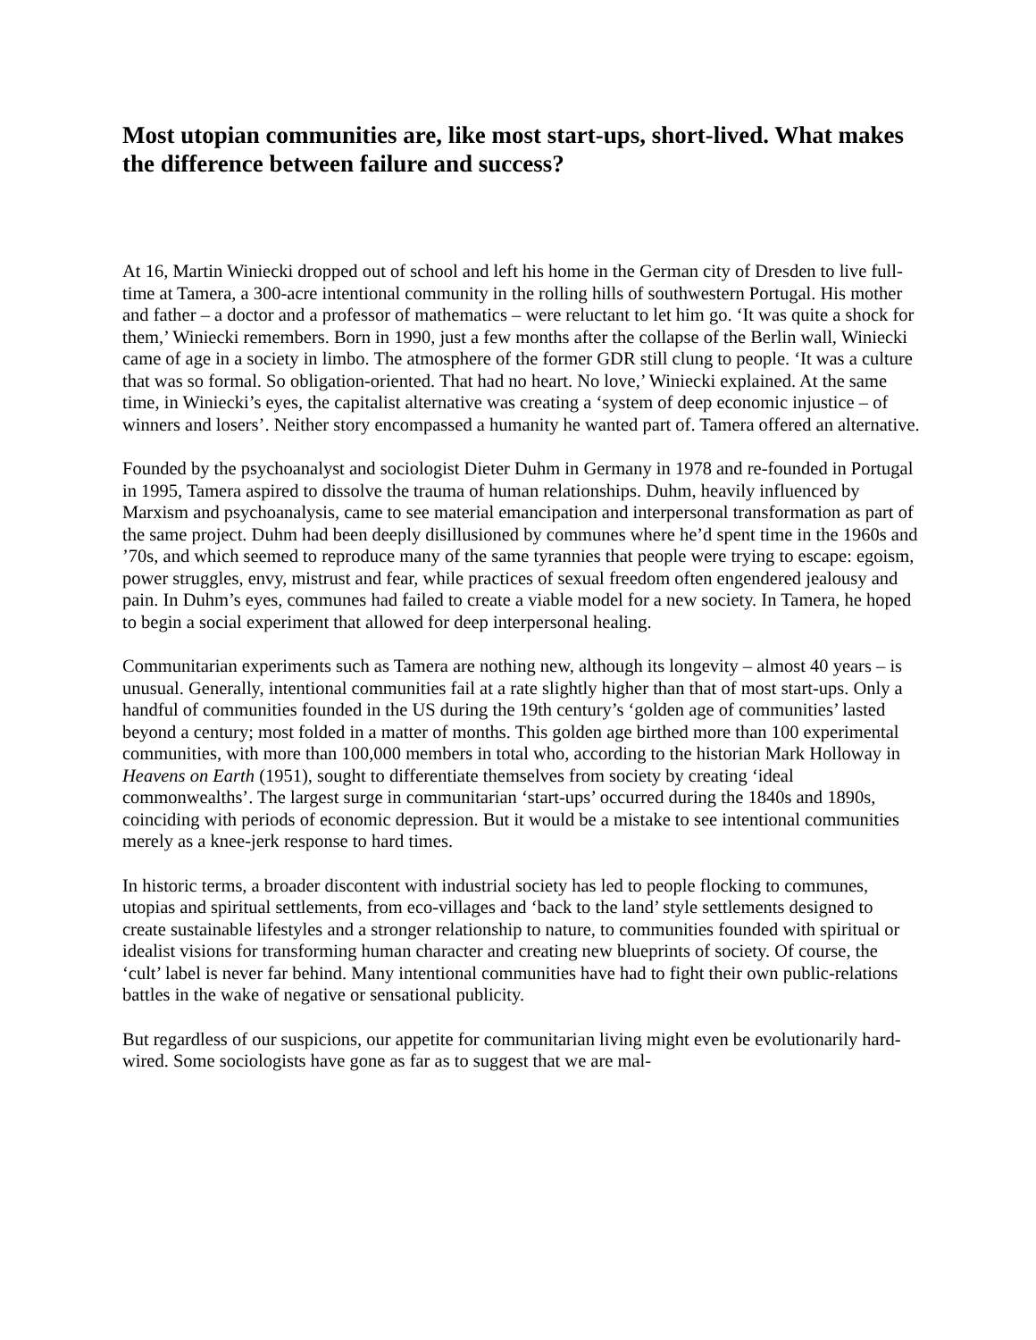Most utopian communities are, like most start-ups, short-lived. What makes the difference between failure and success?
At 16, Martin Winiecki dropped out of school and left his home in the German city of Dresden to live full-time at Tamera, a 300-acre intentional community in the rolling hills of southwestern Portugal. His mother and father – a doctor and a professor of mathematics – were reluctant to let him go. ‘It was quite a shock for them,’ Winiecki remembers. Born in 1990, just a few months after the collapse of the Berlin wall, Winiecki came of age in a society in limbo. The atmosphere of the former GDR still clung to people. ‘It was a culture that was so formal. So obligation-oriented. That had no heart. No love,’ Winiecki explained. At the same time, in Winiecki’s eyes, the capitalist alternative was creating a ‘system of deep economic injustice – of winners and losers’. Neither story encompassed a humanity he wanted part of. Tamera offered an alternative.
Founded by the psychoanalyst and sociologist Dieter Duhm in Germany in 1978 and re-founded in Portugal in 1995, Tamera aspired to dissolve the trauma of human relationships. Duhm, heavily influenced by Marxism and psychoanalysis, came to see material emancipation and interpersonal transformation as part of the same project. Duhm had been deeply disillusioned by communes where he’d spent time in the 1960s and ’70s, and which seemed to reproduce many of the same tyrannies that people were trying to escape: egoism, power struggles, envy, mistrust and fear, while practices of sexual freedom often engendered jealousy and pain. In Duhm’s eyes, communes had failed to create a viable model for a new society. In Tamera, he hoped to begin a social experiment that allowed for deep interpersonal healing.
Communitarian experiments such as Tamera are nothing new, although its longevity – almost 40 years – is unusual. Generally, intentional communities fail at a rate slightly higher than that of most start-ups. Only a handful of communities founded in the US during the 19th century’s ‘golden age of communities’ lasted beyond a century; most folded in a matter of months. This golden age birthed more than 100 experimental communities, with more than 100,000 members in total who, according to the historian Mark Holloway in Heavens on Earth (1951), sought to differentiate themselves from society by creating ‘ideal commonwealths’. The largest surge in communitarian ‘start-ups’ occurred during the 1840s and 1890s, coinciding with periods of economic depression. But it would be a mistake to see intentional communities merely as a knee-jerk response to hard times.
In historic terms, a broader discontent with industrial society has led to people flocking to communes, utopias and spiritual settlements, from eco-villages and ‘back to the land’ style settlements designed to create sustainable lifestyles and a stronger relationship to nature, to communities founded with spiritual or idealist visions for transforming human character and creating new blueprints of society. Of course, the ‘cult’ label is never far behind. Many intentional communities have had to fight their own public-relations battles in the wake of negative or sensational publicity.
But regardless of our suspicions, our appetite for communitarian living might even be evolutionarily hard-wired. Some sociologists have gone as far as to suggest that we are mal-